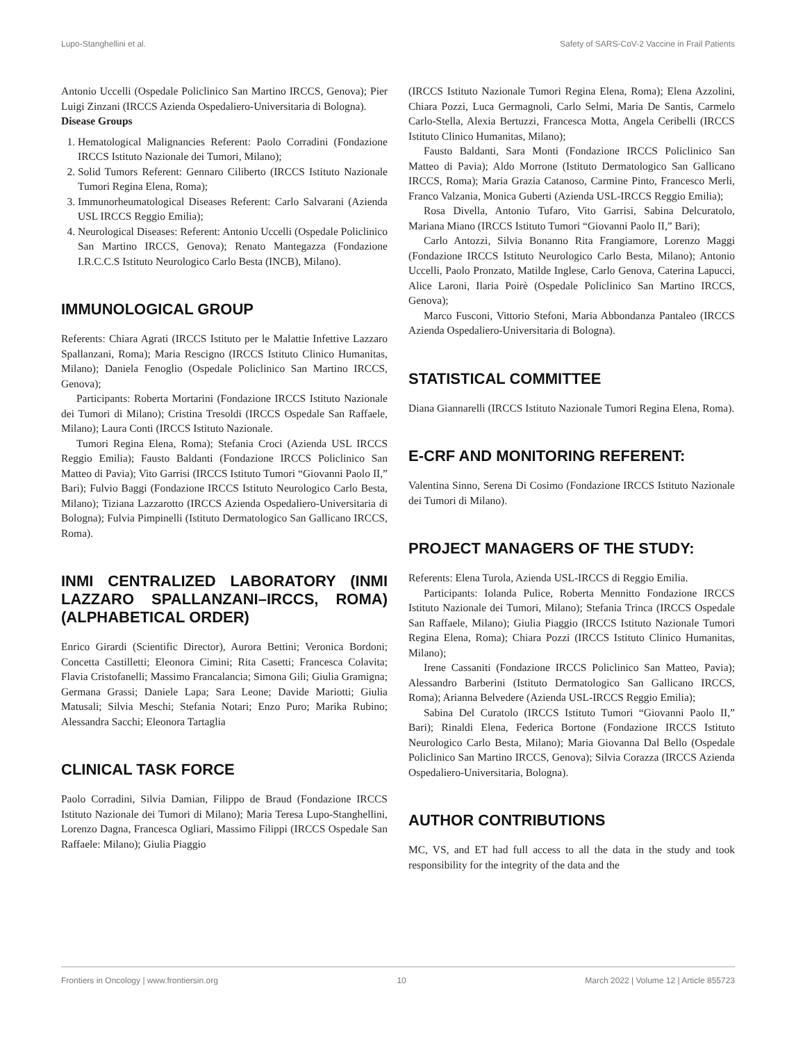Lupo-Stanghellini et al. Safety of SARS-CoV-2 Vaccine in Frail Patients
Antonio Uccelli (Ospedale Policlinico San Martino IRCCS, Genova); Pier Luigi Zinzani (IRCCS Azienda Ospedaliero-Universitaria di Bologna).
Disease Groups
1. Hematological Malignancies Referent: Paolo Corradini (Fondazione IRCCS Istituto Nazionale dei Tumori, Milano);
2. Solid Tumors Referent: Gennaro Ciliberto (IRCCS Istituto Nazionale Tumori Regina Elena, Roma);
3. Immunorheumatological Diseases Referent: Carlo Salvarani (Azienda USL IRCCS Reggio Emilia);
4. Neurological Diseases: Referent: Antonio Uccelli (Ospedale Policlinico San Martino IRCCS, Genova); Renato Mantegazza (Fondazione I.R.C.C.S Istituto Neurologico Carlo Besta (INCB), Milano).
IMMUNOLOGICAL GROUP
Referents: Chiara Agrati (IRCCS Istituto per le Malattie Infettive Lazzaro Spallanzani, Roma); Maria Rescigno (IRCCS Istituto Clinico Humanitas, Milano); Daniela Fenoglio (Ospedale Policlinico San Martino IRCCS, Genova);
Participants: Roberta Mortarini (Fondazione IRCCS Istituto Nazionale dei Tumori di Milano); Cristina Tresoldi (IRCCS Ospedale San Raffaele, Milano); Laura Conti (IRCCS Istituto Nazionale.
Tumori Regina Elena, Roma); Stefania Croci (Azienda USL IRCCS Reggio Emilia); Fausto Baldanti (Fondazione IRCCS Policlinico San Matteo di Pavia); Vito Garrisi (IRCCS Istituto Tumori “Giovanni Paolo II,” Bari); Fulvio Baggi (Fondazione IRCCS Istituto Neurologico Carlo Besta, Milano); Tiziana Lazzarotto (IRCCS Azienda Ospedaliero-Universitaria di Bologna); Fulvia Pimpinelli (Istituto Dermatologico San Gallicano IRCCS, Roma).
INMI CENTRALIZED LABORATORY (INMI LAZZARO SPALLANZANI–IRCCS, ROMA) (ALPHABETICAL ORDER)
Enrico Girardi (Scientific Director), Aurora Bettini; Veronica Bordoni; Concetta Castilletti; Eleonora Cimini; Rita Casetti; Francesca Colavita; Flavia Cristofanelli; Massimo Francalancia; Simona Gili; Giulia Gramigna; Germana Grassi; Daniele Lapa; Sara Leone; Davide Mariotti; Giulia Matusali; Silvia Meschi; Stefania Notari; Enzo Puro; Marika Rubino; Alessandra Sacchi; Eleonora Tartaglia
CLINICAL TASK FORCE
Paolo Corradini, Silvia Damian, Filippo de Braud (Fondazione IRCCS Istituto Nazionale dei Tumori di Milano); Maria Teresa Lupo-Stanghellini, Lorenzo Dagna, Francesca Ogliari, Massimo Filippi (IRCCS Ospedale San Raffaele: Milano); Giulia Piaggio
(IRCCS Istituto Nazionale Tumori Regina Elena, Roma); Elena Azzolini, Chiara Pozzi, Luca Germagnoli, Carlo Selmi, Maria De Santis, Carmelo Carlo-Stella, Alexia Bertuzzi, Francesca Motta, Angela Ceribelli (IRCCS Istituto Clinico Humanitas, Milano);
Fausto Baldanti, Sara Monti (Fondazione IRCCS Policlinico San Matteo di Pavia); Aldo Morrone (Istituto Dermatologico San Gallicano IRCCS, Roma); Maria Grazia Catanoso, Carmine Pinto, Francesco Merli, Franco Valzania, Monica Guberti (Azienda USL-IRCCS Reggio Emilia);
Rosa Divella, Antonio Tufaro, Vito Garrisi, Sabina Delcuratolo, Mariana Miano (IRCCS Istituto Tumori “Giovanni Paolo II,” Bari);
Carlo Antozzi, Silvia Bonanno Rita Frangiamore, Lorenzo Maggi (Fondazione IRCCS Istituto Neurologico Carlo Besta, Milano); Antonio Uccelli, Paolo Pronzato, Matilde Inglese, Carlo Genova, Caterina Lapucci, Alice Laroni, Ilaria Poirè (Ospedale Policlinico San Martino IRCCS, Genova);
Marco Fusconi, Vittorio Stefoni, Maria Abbondanza Pantaleo (IRCCS Azienda Ospedaliero-Universitaria di Bologna).
STATISTICAL COMMITTEE
Diana Giannarelli (IRCCS Istituto Nazionale Tumori Regina Elena, Roma).
E-CRF AND MONITORING REFERENT:
Valentina Sinno, Serena Di Cosimo (Fondazione IRCCS Istituto Nazionale dei Tumori di Milano).
PROJECT MANAGERS OF THE STUDY:
Referents: Elena Turola, Azienda USL-IRCCS di Reggio Emilia.
Participants: Iolanda Pulice, Roberta Mennitto Fondazione IRCCS Istituto Nazionale dei Tumori, Milano); Stefania Trinca (IRCCS Ospedale San Raffaele, Milano); Giulia Piaggio (IRCCS Istituto Nazionale Tumori Regina Elena, Roma); Chiara Pozzi (IRCCS Istituto Clinico Humanitas, Milano);
Irene Cassaniti (Fondazione IRCCS Policlinico San Matteo, Pavia); Alessandro Barberini (Istituto Dermatologico San Gallicano IRCCS, Roma); Arianna Belvedere (Azienda USL-IRCCS Reggio Emilia);
Sabina Del Curatolo (IRCCS Istituto Tumori “Giovanni Paolo II,” Bari); Rinaldi Elena, Federica Bortone (Fondazione IRCCS Istituto Neurologico Carlo Besta, Milano); Maria Giovanna Dal Bello (Ospedale Policlinico San Martino IRCCS, Genova); Silvia Corazza (IRCCS Azienda Ospedaliero-Universitaria, Bologna).
AUTHOR CONTRIBUTIONS
MC, VS, and ET had full access to all the data in the study and took responsibility for the integrity of the data and the
Frontiers in Oncology | www.frontiersin.org 10 March 2022 | Volume 12 | Article 855723